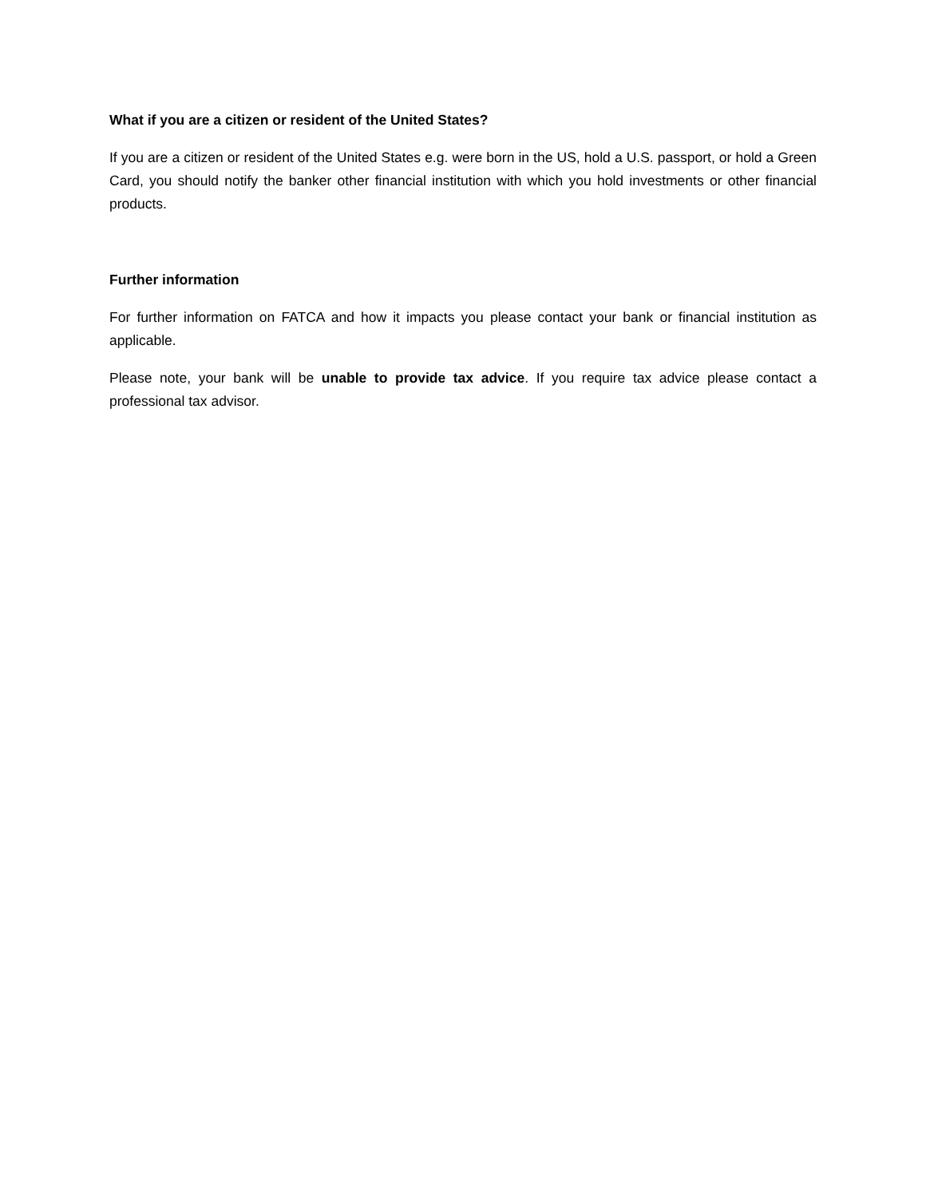What if you are a citizen or resident of the United States?
If you are a citizen or resident of the United States e.g. were born in the US, hold a U.S. passport, or hold a Green Card, you should notify the banker other financial institution with which you hold investments or other financial products.
Further information
For further information on FATCA and how it impacts you please contact your bank or financial institution as applicable.
Please note, your bank will be unable to provide tax advice. If you require tax advice please contact a professional tax advisor.